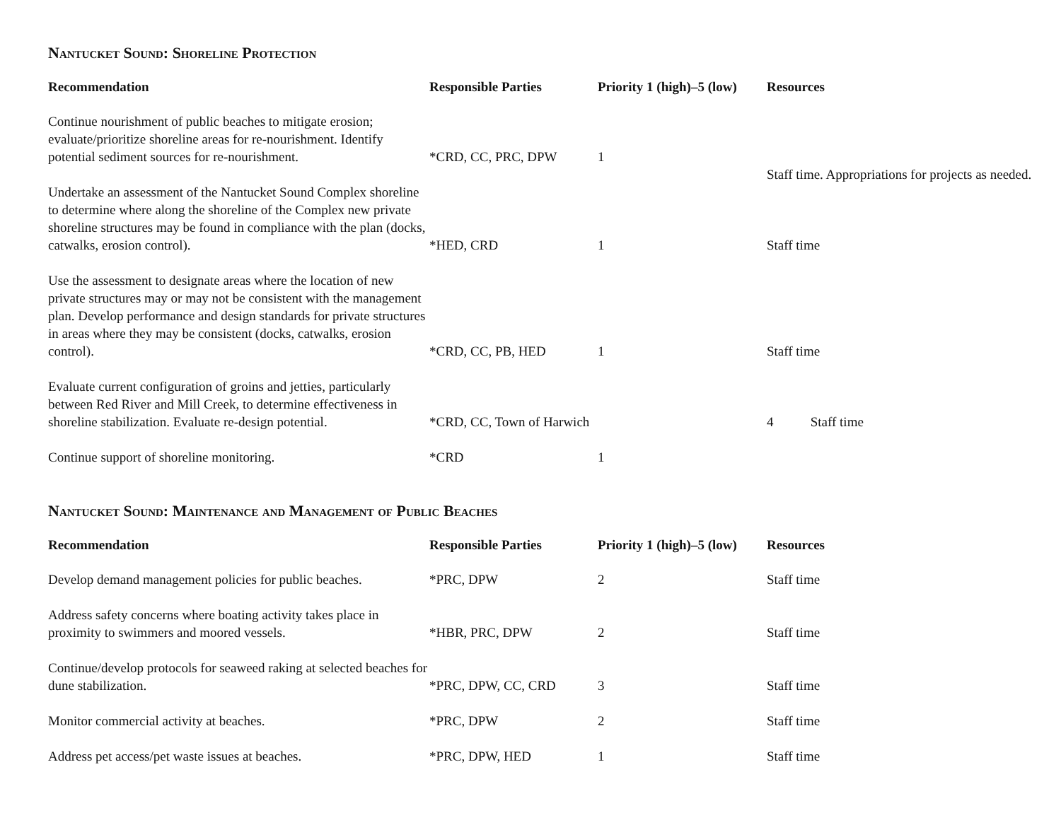Nantucket Sound: Shoreline Protection
| Recommendation | Responsible Parties | Priority 1 (high)–5 (low) | Resources |
| --- | --- | --- | --- |
| Continue nourishment of public beaches to mitigate erosion; evaluate/prioritize shoreline areas for re-nourishment. Identify potential sediment sources for re-nourishment. | *CRD, CC, PRC, DPW | 1 | Staff time. Appropriations for projects as needed. |
| Undertake an assessment of the Nantucket Sound Complex shoreline to determine where along the shoreline of the Complex new private shoreline structures may be found in compliance with the plan (docks, catwalks, erosion control). | *HED, CRD | 1 | Staff time |
| Use the assessment to designate areas where the location of new private structures may or may not be consistent with the management plan. Develop performance and design standards for private structures in areas where they may be consistent (docks, catwalks, erosion control). | *CRD, CC, PB, HED | 1 | Staff time |
| Evaluate current configuration of groins and jetties, particularly between Red River and Mill Creek, to determine effectiveness in shoreline stabilization. Evaluate re-design potential. | *CRD, CC, Town of Harwich | | 4 Staff time |
| Continue support of shoreline monitoring. | *CRD | 1 | |
Nantucket Sound: Maintenance and Management of Public Beaches
| Recommendation | Responsible Parties | Priority 1 (high)–5 (low) | Resources |
| --- | --- | --- | --- |
| Develop demand management policies for public beaches. | *PRC, DPW | 2 | Staff time |
| Address safety concerns where boating activity takes place in proximity to swimmers and moored vessels. | *HBR, PRC, DPW | 2 | Staff time |
| Continue/develop protocols for seaweed raking at selected beaches for dune stabilization. | *PRC, DPW, CC, CRD | 3 | Staff time |
| Monitor commercial activity at beaches. | *PRC, DPW | 2 | Staff time |
| Address pet access/pet waste issues at beaches. | *PRC, DPW, HED | 1 | Staff time |